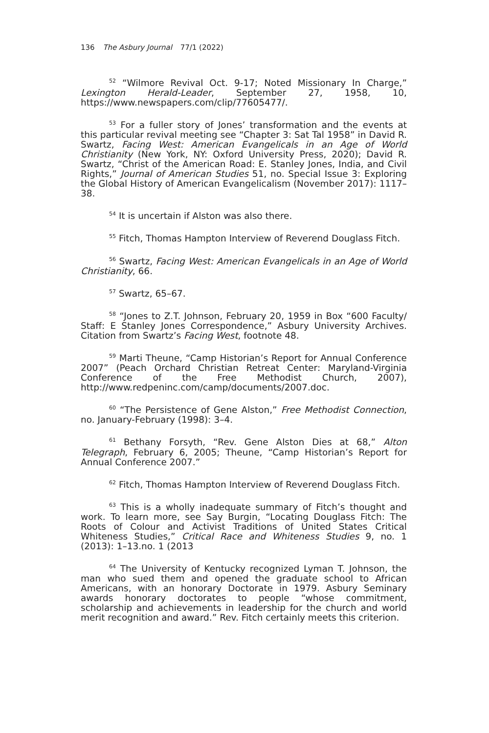136 The Asbury Journal 77/1 (2022)
<sup>52</sup> “Wilmore Revival Oct. 9-17; Noted Missionary In Charge,” Lexington Herald-Leader, September 27, 1958, 10, https://www.newspapers.com/clip/77605477/.
<sup>53</sup> For a fuller story of Jones’ transformation and the events at this particular revival meeting see “Chapter 3: Sat Tal 1958” in David R. Swartz, Facing West: American Evangelicals in an Age of World Christianity (New York, NY: Oxford University Press, 2020); David R. Swartz, “Christ of the American Road: E. Stanley Jones, India, and Civil Rights,” Journal of American Studies 51, no. Special Issue 3: Exploring the Global History of American Evangelicalism (November 2017): 1117–38.
<sup>54</sup> It is uncertain if Alston was also there.
<sup>55</sup> Fitch, Thomas Hampton Interview of Reverend Douglass Fitch.
<sup>56</sup> Swartz, Facing West: American Evangelicals in an Age of World Christianity, 66.
<sup>57</sup> Swartz, 65–67.
<sup>58</sup> “Jones to Z.T. Johnson, February 20, 1959 in Box “600 Faculty/ Staff: E Stanley Jones Correspondence,” Asbury University Archives. Citation from Swartz’s Facing West, footnote 48.
<sup>59</sup> Marti Theune, “Camp Historian’s Report for Annual Conference 2007” (Peach Orchard Christian Retreat Center: Maryland-Virginia Conference of the Free Methodist Church, 2007), http://www.redpeninc.com/camp/documents/2007.doc.
<sup>60</sup> “The Persistence of Gene Alston,” Free Methodist Connection, no. January-February (1998): 3–4.
<sup>61</sup> Bethany Forsyth, “Rev. Gene Alston Dies at 68,” Alton Telegraph, February 6, 2005; Theune, “Camp Historian’s Report for Annual Conference 2007.”
<sup>62</sup> Fitch, Thomas Hampton Interview of Reverend Douglass Fitch.
<sup>63</sup> This is a wholly inadequate summary of Fitch’s thought and work. To learn more, see Say Burgin, “Locating Douglass Fitch: The Roots of Colour and Activist Traditions of United States Critical Whiteness Studies,” Critical Race and Whiteness Studies 9, no. 1 (2013): 1–13.no. 1 (2013
<sup>64</sup> The University of Kentucky recognized Lyman T. Johnson, the man who sued them and opened the graduate school to African Americans, with an honorary Doctorate in 1979. Asbury Seminary awards honorary doctorates to people “whose commitment, scholarship and achievements in leadership for the church and world merit recognition and award.” Rev. Fitch certainly meets this criterion.